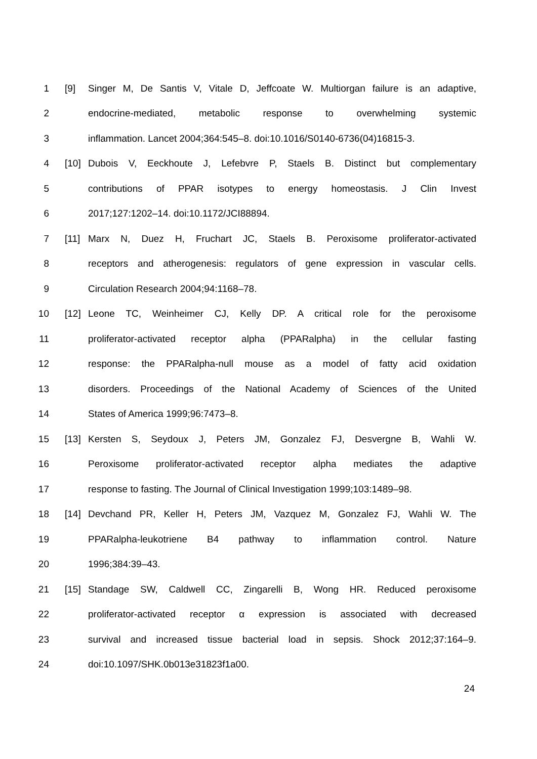1 [9] Singer M, De Santis V, Vitale D, Jeffcoate W. Multiorgan failure is an adaptive,
2 endocrine-mediated, metabolic response to overwhelming systemic
3 inflammation. Lancet 2004;364:545–8. doi:10.1016/S0140-6736(04)16815-3.
4 [10] Dubois V, Eeckhoute J, Lefebvre P, Staels B. Distinct but complementary
5 contributions of PPAR isotypes to energy homeostasis. J Clin Invest
6 2017;127:1202–14. doi:10.1172/JCI88894.
7 [11] Marx N, Duez H, Fruchart JC, Staels B. Peroxisome proliferator-activated
8 receptors and atherogenesis: regulators of gene expression in vascular cells.
9 Circulation Research 2004;94:1168–78.
10 [12] Leone TC, Weinheimer CJ, Kelly DP. A critical role for the peroxisome
11 proliferator-activated receptor alpha (PPARalpha) in the cellular fasting
12 response: the PPARalpha-null mouse as a model of fatty acid oxidation
13 disorders. Proceedings of the National Academy of Sciences of the United
14 States of America 1999;96:7473–8.
15 [13] Kersten S, Seydoux J, Peters JM, Gonzalez FJ, Desvergne B, Wahli W.
16 Peroxisome proliferator-activated receptor alpha mediates the adaptive
17 response to fasting. The Journal of Clinical Investigation 1999;103:1489–98.
18 [14] Devchand PR, Keller H, Peters JM, Vazquez M, Gonzalez FJ, Wahli W. The
19 PPARalpha-leukotriene B4 pathway to inflammation control. Nature
20 1996;384:39–43.
21 [15] Standage SW, Caldwell CC, Zingarelli B, Wong HR. Reduced peroxisome
22 proliferator-activated receptor α expression is associated with decreased
23 survival and increased tissue bacterial load in sepsis. Shock 2012;37:164–9.
24 doi:10.1097/SHK.0b013e31823f1a00.
24